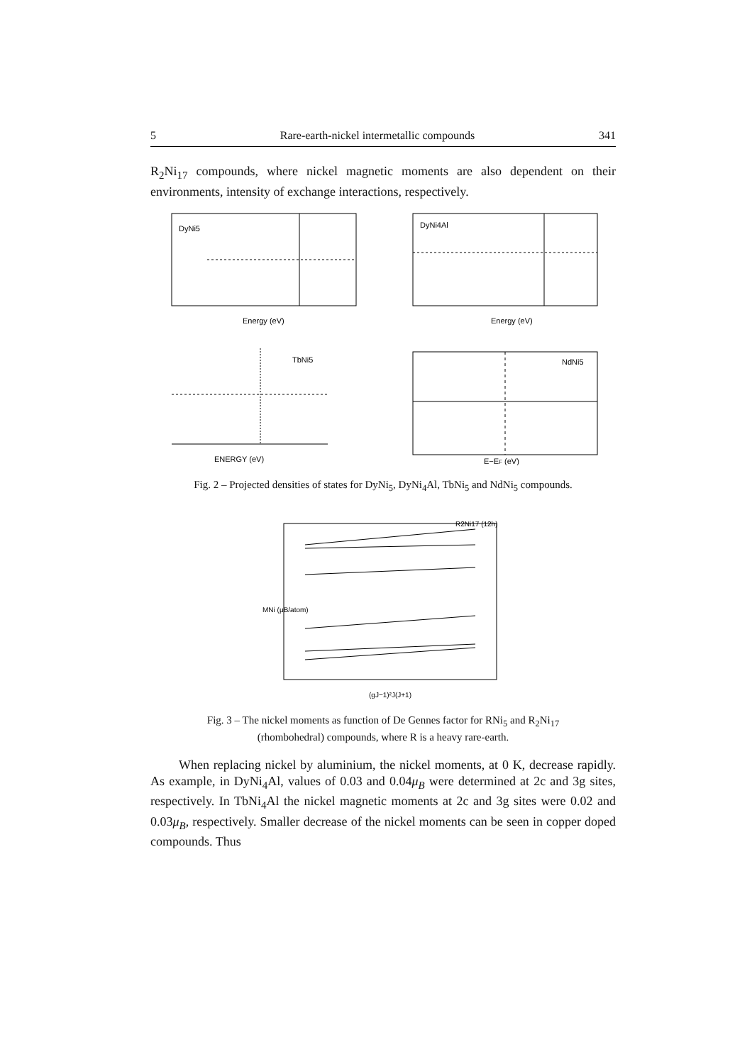5 Rare-earth-nickel intermetallic compounds 341
R<sub>2</sub>Ni<sub>17</sub> compounds, where nickel magnetic moments are also dependent on their environments, intensity of exchange interactions, respectively.
DyNi5
Energy (eV)
DyNi4Al
Energy (eV)
TbNi5
ENERGY (eV)
NdNi5
E−EF (eV)
Fig. 2 – Projected densities of states for DyNi<sub>5</sub>, DyNi<sub>4</sub>Al, TbNi<sub>5</sub> and NdNi<sub>5</sub> compounds.
R2Ni17 (12h)
MNi (μB/atom)
(gJ−1)²J(J+1)
Fig. 3 – The nickel moments as function of De Gennes factor for RNi<sub>5</sub> and R<sub>2</sub>Ni<sub>17</sub> (rhombohedral) compounds, where R is a heavy rare-earth.
When replacing nickel by aluminium, the nickel moments, at 0 K, decrease rapidly. As example, in DyNi<sub>4</sub>Al, values of 0.03 and 0.04μ<sub>B</sub> were determined at 2c and 3g sites, respectively. In TbNi<sub>4</sub>Al the nickel magnetic moments at 2c and 3g sites were 0.02 and 0.03μ<sub>B</sub>, respectively. Smaller decrease of the nickel moments can be seen in copper doped compounds. Thus